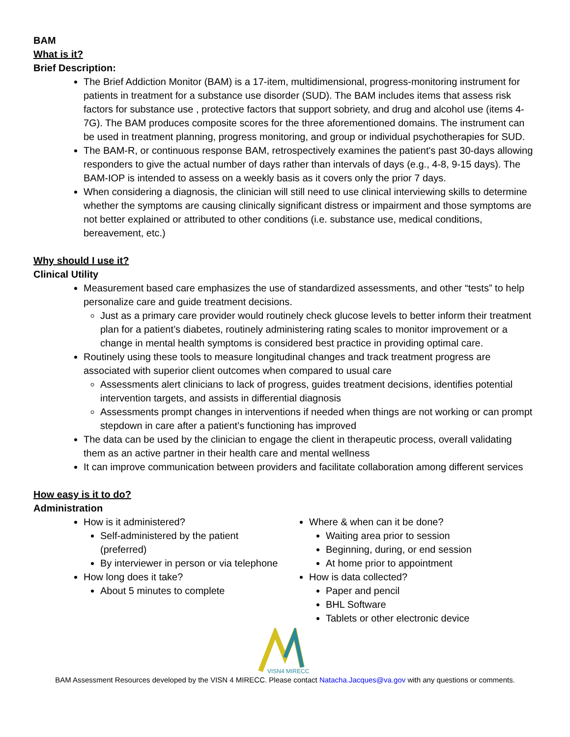BAM
What is it?
Brief Description:
The Brief Addiction Monitor (BAM) is a 17-item, multidimensional, progress-monitoring instrument for patients in treatment for a substance use disorder (SUD). The BAM includes items that assess risk factors for substance use , protective factors that support sobriety, and drug and alcohol use (items 4-7G). The BAM produces composite scores for the three aforementioned domains. The instrument can be used in treatment planning, progress monitoring, and group or individual psychotherapies for SUD.
The BAM-R, or continuous response BAM, retrospectively examines the patient's past 30-days allowing responders to give the actual number of days rather than intervals of days (e.g., 4-8, 9-15 days). The BAM-IOP is intended to assess on a weekly basis as it covers only the prior 7 days.
When considering a diagnosis, the clinician will still need to use clinical interviewing skills to determine whether the symptoms are causing clinically significant distress or impairment and those symptoms are not better explained or attributed to other conditions (i.e. substance use, medical conditions, bereavement, etc.)
Why should I use it?
Clinical Utility
Measurement based care emphasizes the use of standardized assessments, and other “tests” to help personalize care and guide treatment decisions.
Just as a primary care provider would routinely check glucose levels to better inform their treatment plan for a patient’s diabetes, routinely administering rating scales to monitor improvement or a change in mental health symptoms is considered best practice in providing optimal care.
Routinely using these tools to measure longitudinal changes and track treatment progress are associated with superior client outcomes when compared to usual care
Assessments alert clinicians to lack of progress, guides treatment decisions, identifies potential intervention targets, and assists in differential diagnosis
Assessments prompt changes in interventions if needed when things are not working or can prompt stepdown in care after a patient’s functioning has improved
The data can be used by the clinician to engage the client in therapeutic process, overall validating them as an active partner in their health care and mental wellness
It can improve communication between providers and facilitate collaboration among different services
How easy is it to do?
Administration
How is it administered?
Self-administered by the patient (preferred)
By interviewer in person or via telephone
How long does it take?
About 5 minutes to complete
Where & when can it be done?
Waiting area prior to session
Beginning, during, or end session
At home prior to appointment
How is data collected?
Paper and pencil
BHL Software
Tablets or other electronic device
VISN4 MIRECC
BAM Assessment Resources developed by the VISN 4 MIRECC. Please contact Natacha.Jacques@va.gov with any questions or comments.